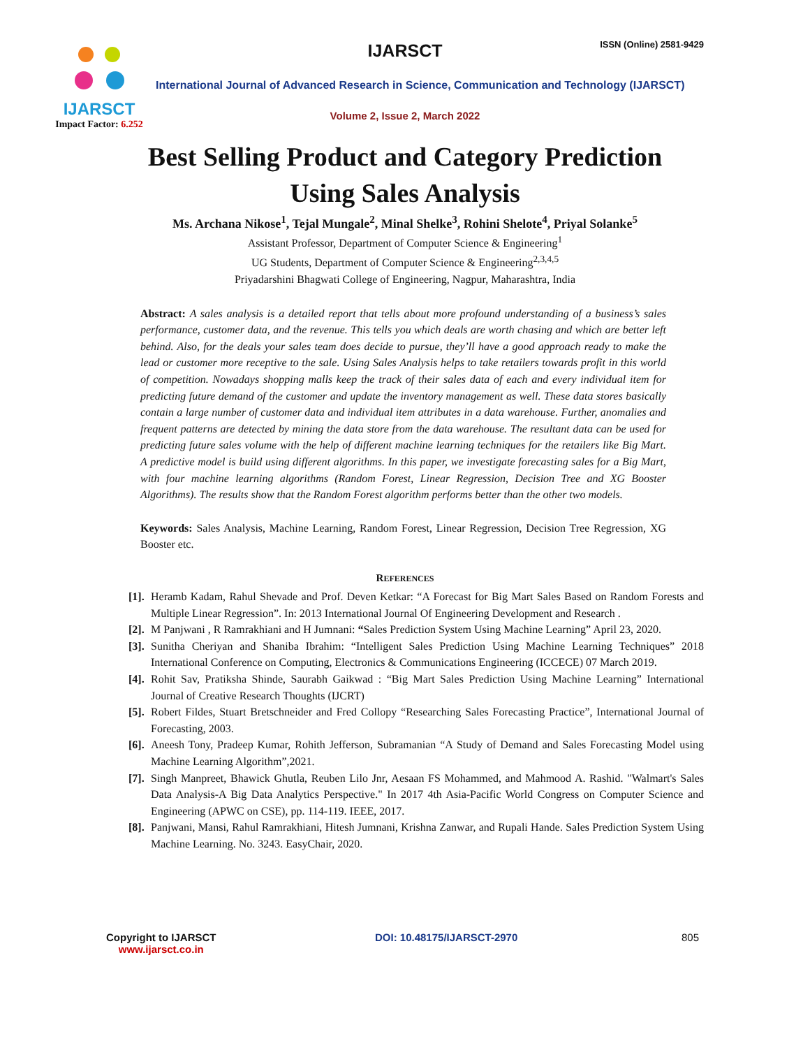IJARSCT
Impact Factor: 6.252
IJARSCT ISSN (Online) 2581-9429
International Journal of Advanced Research in Science, Communication and Technology (IJARSCT)
Volume 2, Issue 2, March 2022
Best Selling Product and Category Prediction
Using Sales Analysis
Ms. Archana Nikose<sup>1</sup>, Tejal Mungale<sup>2</sup>, Minal Shelke<sup>3</sup>, Rohini Shelote<sup>4</sup>, Priyal Solanke<sup>5</sup>
Assistant Professor, Department of Computer Science & Engineering<sup>1</sup>
UG Students, Department of Computer Science & Engineering<sup>2,3,4,5</sup>
Priyadarshini Bhagwati College of Engineering, Nagpur, Maharashtra, India
Abstract: A sales analysis is a detailed report that tells about more profound understanding of a business’s sales performance, customer data, and the revenue. This tells you which deals are worth chasing and which are better left behind. Also, for the deals your sales team does decide to pursue, they’ll have a good approach ready to make the lead or customer more receptive to the sale. Using Sales Analysis helps to take retailers towards profit in this world of competition. Nowadays shopping malls keep the track of their sales data of each and every individual item for predicting future demand of the customer and update the inventory management as well. These data stores basically contain a large number of customer data and individual item attributes in a data warehouse. Further, anomalies and frequent patterns are detected by mining the data store from the data warehouse. The resultant data can be used for predicting future sales volume with the help of different machine learning techniques for the retailers like Big Mart. A predictive model is build using different algorithms. In this paper, we investigate forecasting sales for a Big Mart, with four machine learning algorithms (Random Forest, Linear Regression, Decision Tree and XG Booster Algorithms). The results show that the Random Forest algorithm performs better than the other two models.
Keywords: Sales Analysis, Machine Learning, Random Forest, Linear Regression, Decision Tree Regression, XG Booster etc.
REFERENCES
[1]. Heramb Kadam, Rahul Shevade and Prof. Deven Ketkar: “A Forecast for Big Mart Sales Based on Random Forests and Multiple Linear Regression”. In: 2013 International Journal Of Engineering Development and Research .
[2]. M Panjwani , R Ramrakhiani and H Jumnani: “Sales Prediction System Using Machine Learning” April 23, 2020.
[3]. Sunitha Cheriyan and Shaniba Ibrahim: “Intelligent Sales Prediction Using Machine Learning Techniques” 2018 International Conference on Computing, Electronics & Communications Engineering (ICCECE) 07 March 2019.
[4]. Rohit Sav, Pratiksha Shinde, Saurabh Gaikwad : “Big Mart Sales Prediction Using Machine Learning” International Journal of Creative Research Thoughts (IJCRT)
[5]. Robert Fildes, Stuart Bretschneider and Fred Collopy “Researching Sales Forecasting Practice”, International Journal of Forecasting, 2003.
[6]. Aneesh Tony, Pradeep Kumar, Rohith Jefferson, Subramanian “A Study of Demand and Sales Forecasting Model using Machine Learning Algorithm”,2021.
[7]. Singh Manpreet, Bhawick Ghutla, Reuben Lilo Jnr, Aesaan FS Mohammed, and Mahmood A. Rashid. "Walmart's Sales Data Analysis-A Big Data Analytics Perspective." In 2017 4th Asia-Pacific World Congress on Computer Science and Engineering (APWC on CSE), pp. 114-119. IEEE, 2017.
[8]. Panjwani, Mansi, Rahul Ramrakhiani, Hitesh Jumnani, Krishna Zanwar, and Rupali Hande. Sales Prediction System Using Machine Learning. No. 3243. EasyChair, 2020.
Copyright to IJARSCT
www.ijarsct.co.in
DOI: 10.48175/IJARSCT-2970 805